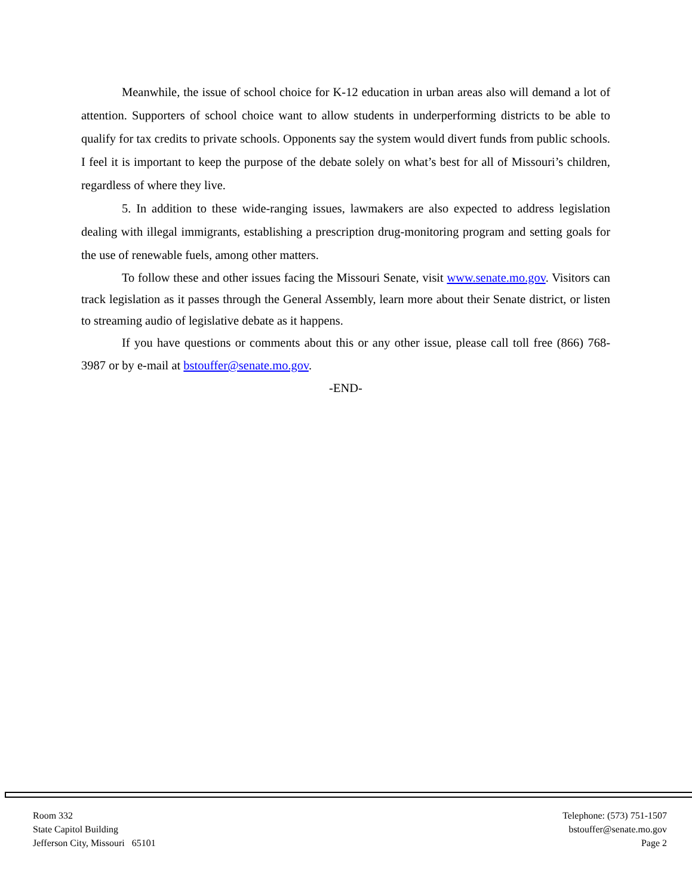Meanwhile, the issue of school choice for K-12 education in urban areas also will demand a lot of attention. Supporters of school choice want to allow students in underperforming districts to be able to qualify for tax credits to private schools. Opponents say the system would divert funds from public schools. I feel it is important to keep the purpose of the debate solely on what’s best for all of Missouri’s children, regardless of where they live.
5. In addition to these wide-ranging issues, lawmakers are also expected to address legislation dealing with illegal immigrants, establishing a prescription drug-monitoring program and setting goals for the use of renewable fuels, among other matters.
To follow these and other issues facing the Missouri Senate, visit www.senate.mo.gov. Visitors can track legislation as it passes through the General Assembly, learn more about their Senate district, or listen to streaming audio of legislative debate as it happens.
If you have questions or comments about this or any other issue, please call toll free (866) 768-3987 or by e-mail at bstouffer@senate.mo.gov.
-END-
Room 332
State Capitol Building
Jefferson City, Missouri 65101
Telephone: (573) 751-1507
bstouffer@senate.mo.gov
Page 2